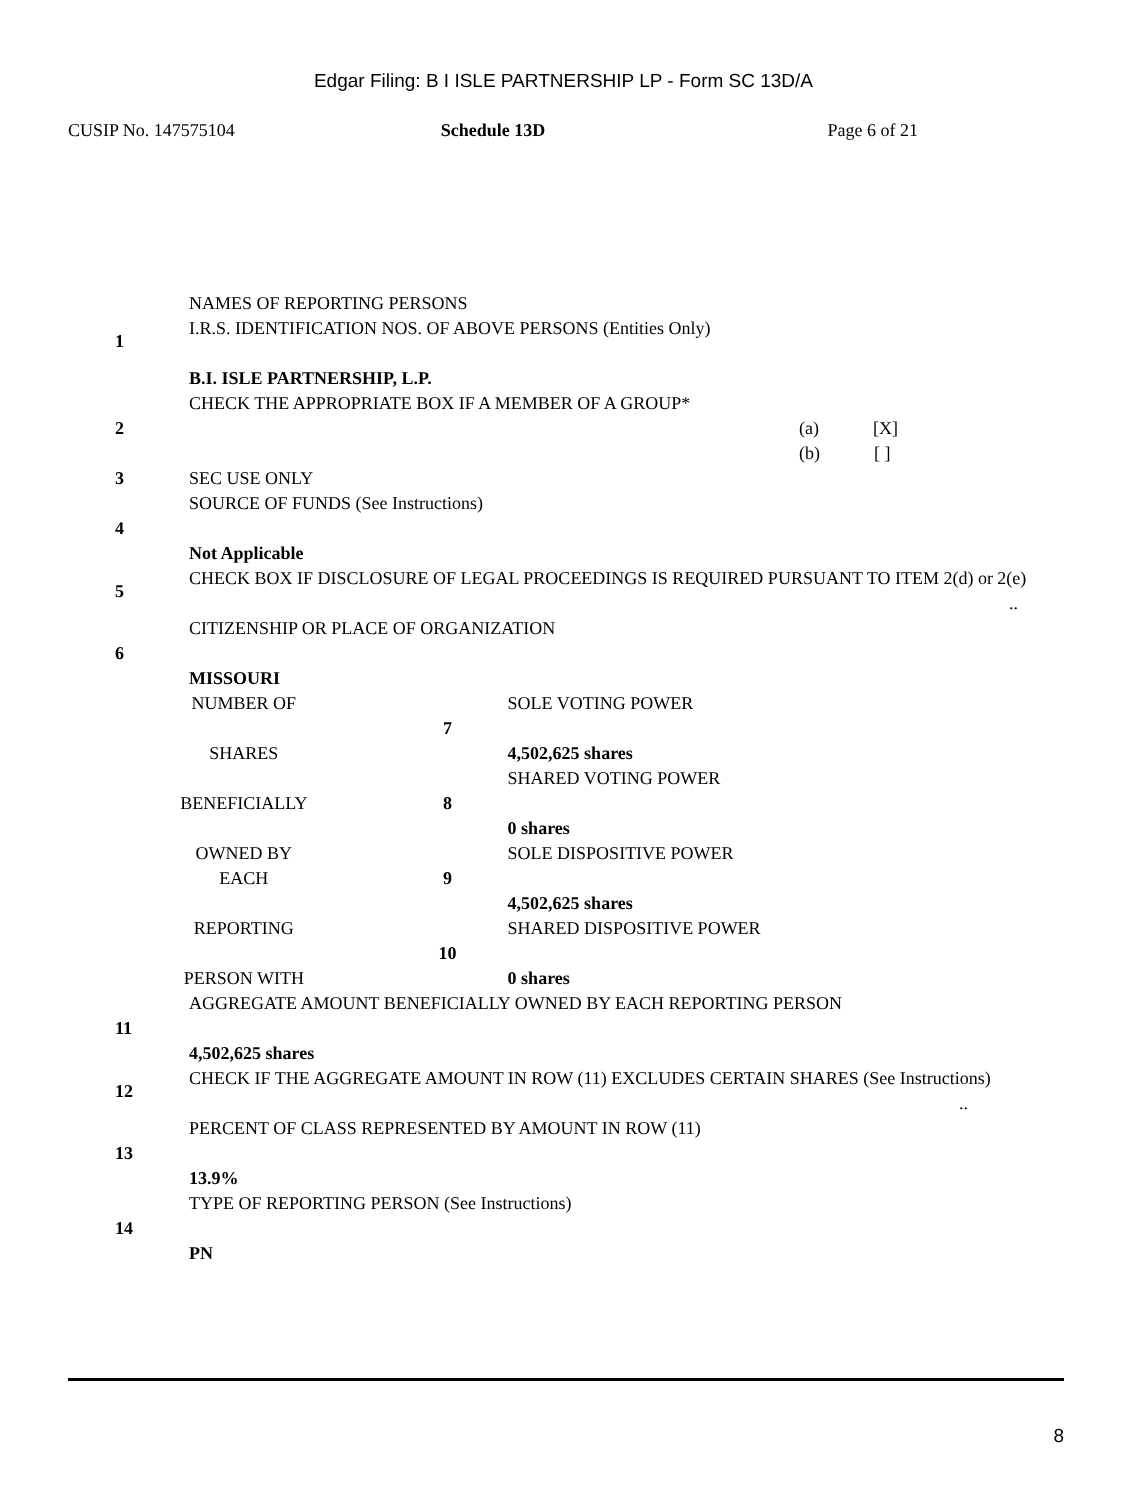Edgar Filing: B I ISLE PARTNERSHIP LP - Form SC 13D/A
CUSIP No. 147575104 Schedule 13D Page 6 of 21
| 1 | NAMES OF REPORTING PERSONS I.R.S. IDENTIFICATION NOS. OF ABOVE PERSONS (Entities Only) B.I. ISLE PARTNERSHIP, L.P. | | |
| 2 | CHECK THE APPROPRIATE BOX IF A MEMBER OF A GROUP* (a) [X] (b) [ ] | | |
| 3 | SEC USE ONLY | | |
| 4 | SOURCE OF FUNDS (See Instructions) Not Applicable | | |
| 5 | CHECK BOX IF DISCLOSURE OF LEGAL PROCEEDINGS IS REQUIRED PURSUANT TO ITEM 2(d) or 2(e) .. | | |
| 6 | CITIZENSHIP OR PLACE OF ORGANIZATION MISSOURI | | |
| NUMBER OF SHARES BENEFICIALLY OWNED BY EACH REPORTING PERSON WITH | | 7 | SOLE VOTING POWER 4,502,625 shares |
| | | 8 | SHARED VOTING POWER 0 shares |
| | | 9 | SOLE DISPOSITIVE POWER 4,502,625 shares |
| | | 10 | SHARED DISPOSITIVE POWER 0 shares |
| 11 | AGGREGATE AMOUNT BENEFICIALLY OWNED BY EACH REPORTING PERSON 4,502,625 shares | | |
| 12 | CHECK IF THE AGGREGATE AMOUNT IN ROW (11) EXCLUDES CERTAIN SHARES (See Instructions) .. | | |
| 13 | PERCENT OF CLASS REPRESENTED BY AMOUNT IN ROW (11) 13.9% | | |
| 14 | TYPE OF REPORTING PERSON (See Instructions) PN | | |
8